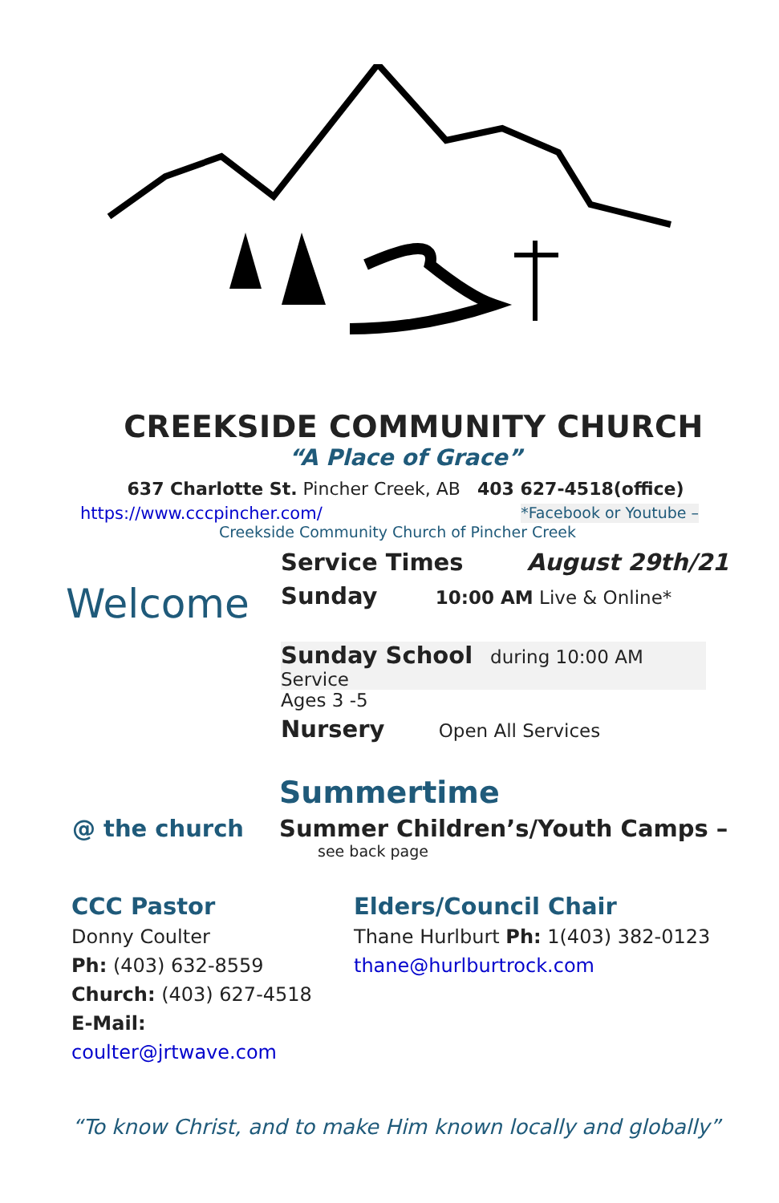CREEKSIDE COMMUNITY CHURCH
“A Place of Grace”
637 Charlotte St. Pincher Creek, AB 403 627-4518(office)
https://www.cccpincher.com/ *Facebook or Youtube –
Creekside Community Church of Pincher Creek
Welcome
Service Times August 29th/21
Sunday 10:00 AM Live & Online*
Sunday School during 10:00 AM Service
Ages 3 -5
Nursery Open All Services
Summertime
@ the church Summer Children’s/Youth Camps –
see back page
CCC Pastor
Donny Coulter
Ph: (403) 632-8559
Church: (403) 627-4518
E-Mail: coulter@jrtwave.com
Elders/Council Chair
Thane Hurlburt Ph: 1(403) 382-0123
thane@hurlburtrock.com
“To know Christ, and to make Him known locally and globally”